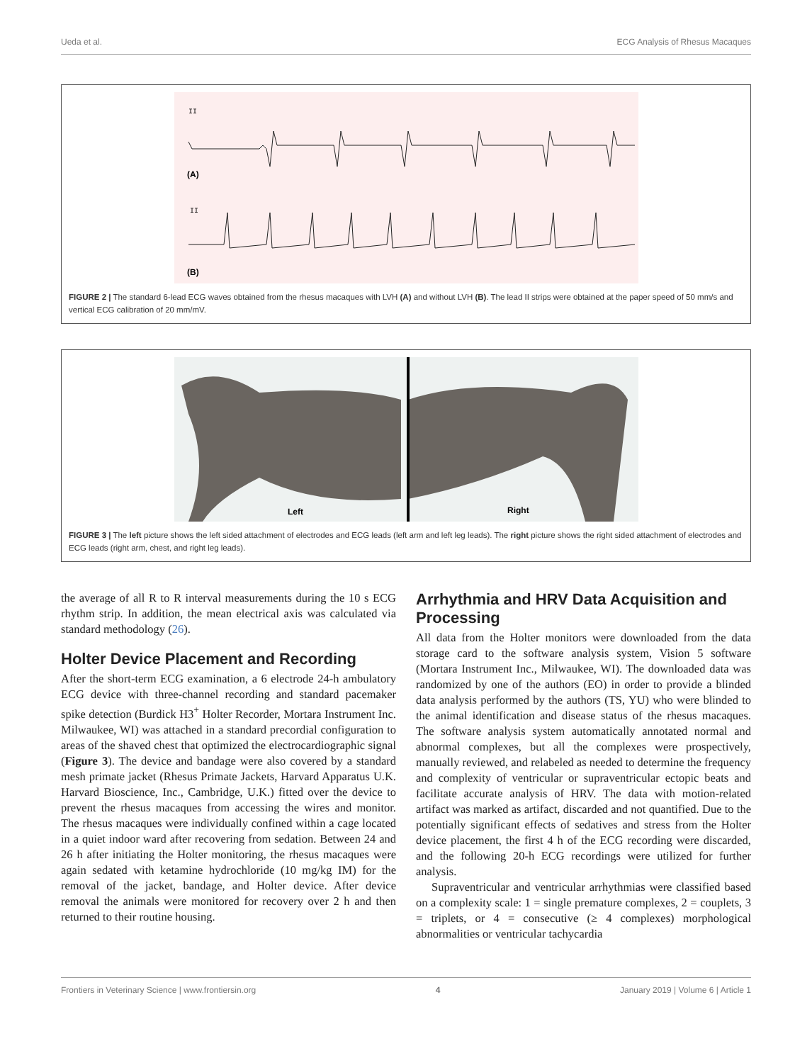Ueda et al. ECG Analysis of Rhesus Macaques
II
(A)
II
(B)
FIGURE 2 | The standard 6-lead ECG waves obtained from the rhesus macaques with LVH (A) and without LVH (B). The lead II strips were obtained at the paper speed of 50 mm/s and vertical ECG calibration of 20 mm/mV.
Left
Right
FIGURE 3 | The left picture shows the left sided attachment of electrodes and ECG leads (left arm and left leg leads). The right picture shows the right sided attachment of electrodes and ECG leads (right arm, chest, and right leg leads).
the average of all R to R interval measurements during the 10 s ECG rhythm strip. In addition, the mean electrical axis was calculated via standard methodology (26).
Holter Device Placement and Recording
After the short-term ECG examination, a 6 electrode 24-h ambulatory ECG device with three-channel recording and standard pacemaker spike detection (Burdick H3<sup>+</sup> Holter Recorder, Mortara Instrument Inc. Milwaukee, WI) was attached in a standard precordial configuration to areas of the shaved chest that optimized the electrocardiographic signal (Figure 3). The device and bandage were also covered by a standard mesh primate jacket (Rhesus Primate Jackets, Harvard Apparatus U.K. Harvard Bioscience, Inc., Cambridge, U.K.) fitted over the device to prevent the rhesus macaques from accessing the wires and monitor. The rhesus macaques were individually confined within a cage located in a quiet indoor ward after recovering from sedation. Between 24 and 26 h after initiating the Holter monitoring, the rhesus macaques were again sedated with ketamine hydrochloride (10 mg/kg IM) for the removal of the jacket, bandage, and Holter device. After device removal the animals were monitored for recovery over 2 h and then returned to their routine housing.
Arrhythmia and HRV Data Acquisition and Processing
All data from the Holter monitors were downloaded from the data storage card to the software analysis system, Vision 5 software (Mortara Instrument Inc., Milwaukee, WI). The downloaded data was randomized by one of the authors (EO) in order to provide a blinded data analysis performed by the authors (TS, YU) who were blinded to the animal identification and disease status of the rhesus macaques. The software analysis system automatically annotated normal and abnormal complexes, but all the complexes were prospectively, manually reviewed, and relabeled as needed to determine the frequency and complexity of ventricular or supraventricular ectopic beats and facilitate accurate analysis of HRV. The data with motion-related artifact was marked as artifact, discarded and not quantified. Due to the potentially significant effects of sedatives and stress from the Holter device placement, the first 4 h of the ECG recording were discarded, and the following 20-h ECG recordings were utilized for further analysis.
Supraventricular and ventricular arrhythmias were classified based on a complexity scale: 1 = single premature complexes, 2 = couplets, 3 = triplets, or 4 = consecutive (≥ 4 complexes) morphological abnormalities or ventricular tachycardia
Frontiers in Veterinary Science | www.frontiersin.org 4 January 2019 | Volume 6 | Article 1